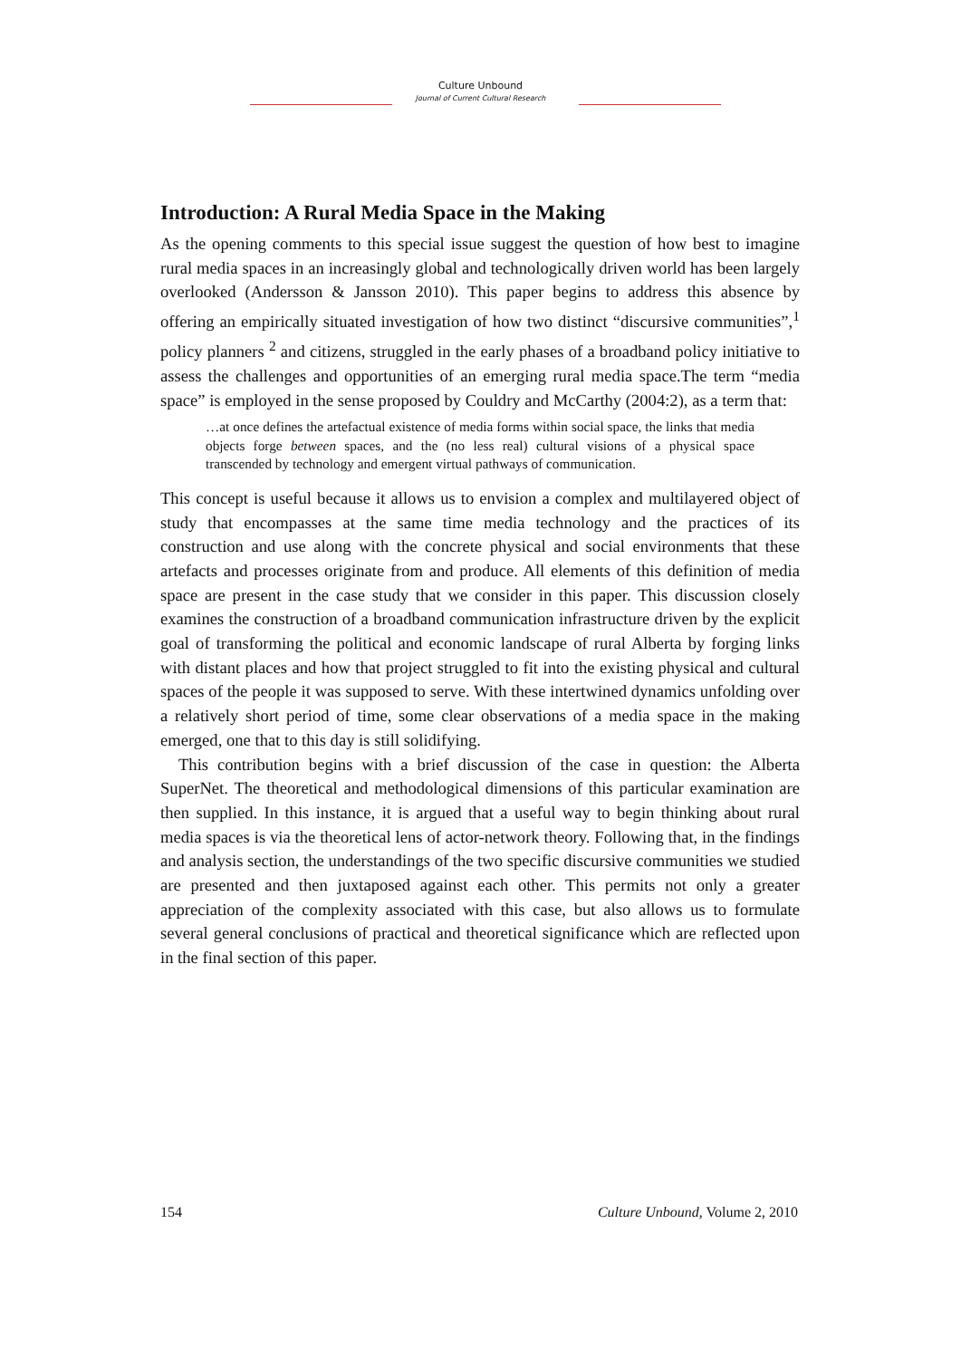Culture Unbound
Journal of Current Cultural Research
Introduction: A Rural Media Space in the Making
As the opening comments to this special issue suggest the question of how best to imagine rural media spaces in an increasingly global and technologically driven world has been largely overlooked (Andersson & Jansson 2010). This paper begins to address this absence by offering an empirically situated investigation of how two distinct “discursive communities”,<sup>1</sup> policy planners <sup>2</sup> and citizens, struggled in the early phases of a broadband policy initiative to assess the challenges and opportunities of an emerging rural media space.The term “media space” is employed in the sense proposed by Couldry and McCarthy (2004:2), as a term that:
…at once defines the artefactual existence of media forms within social space, the links that media objects forge between spaces, and the (no less real) cultural visions of a physical space transcended by technology and emergent virtual pathways of communication.
This concept is useful because it allows us to envision a complex and multilayered object of study that encompasses at the same time media technology and the practices of its construction and use along with the concrete physical and social environments that these artefacts and processes originate from and produce. All elements of this definition of media space are present in the case study that we consider in this paper. This discussion closely examines the construction of a broadband communication infrastructure driven by the explicit goal of transforming the political and economic landscape of rural Alberta by forging links with distant places and how that project struggled to fit into the existing physical and cultural spaces of the people it was supposed to serve. With these intertwined dynamics unfolding over a relatively short period of time, some clear observations of a media space in the making emerged, one that to this day is still solidifying.
This contribution begins with a brief discussion of the case in question: the Alberta SuperNet. The theoretical and methodological dimensions of this particular examination are then supplied. In this instance, it is argued that a useful way to begin thinking about rural media spaces is via the theoretical lens of actor-network theory. Following that, in the findings and analysis section, the understandings of the two specific discursive communities we studied are presented and then juxtaposed against each other. This permits not only a greater appreciation of the complexity associated with this case, but also allows us to formulate several general conclusions of practical and theoretical significance which are reflected upon in the final section of this paper.
154 Culture Unbound, Volume 2, 2010